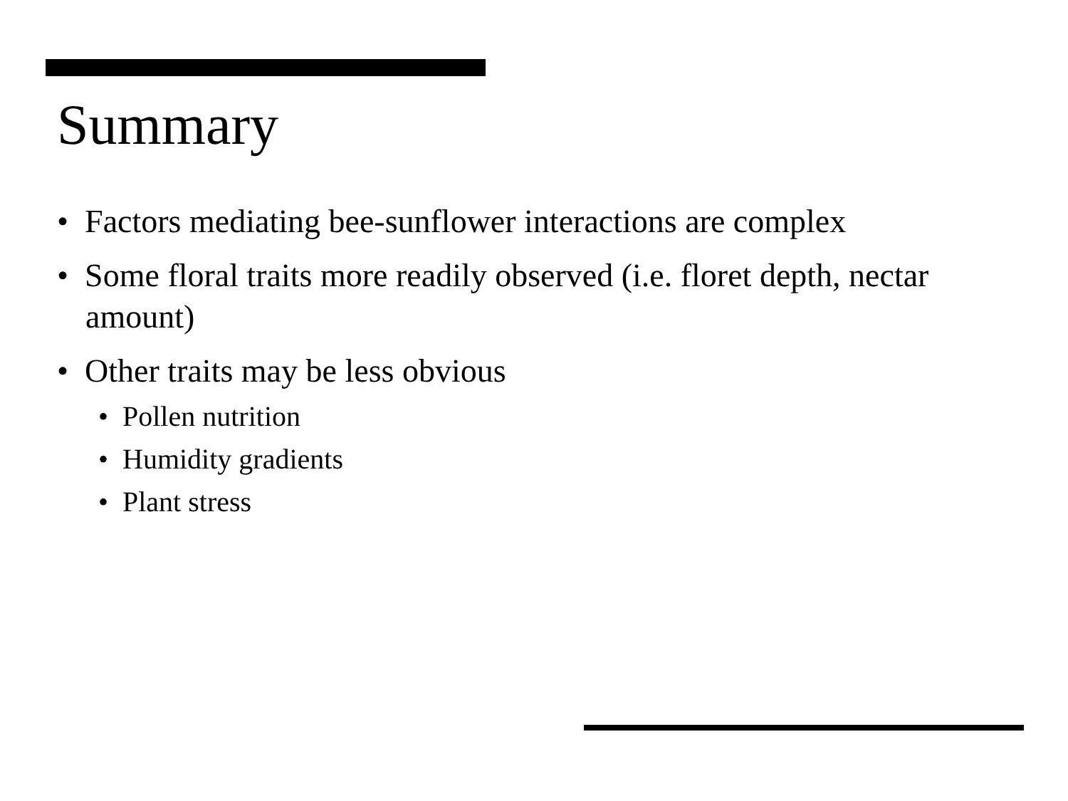Summary
• Factors mediating bee-sunflower interactions are complex
• Some floral traits more readily observed (i.e. floret depth, nectar amount)
• Other traits may be less obvious
• Pollen nutrition
• Humidity gradients
• Plant stress